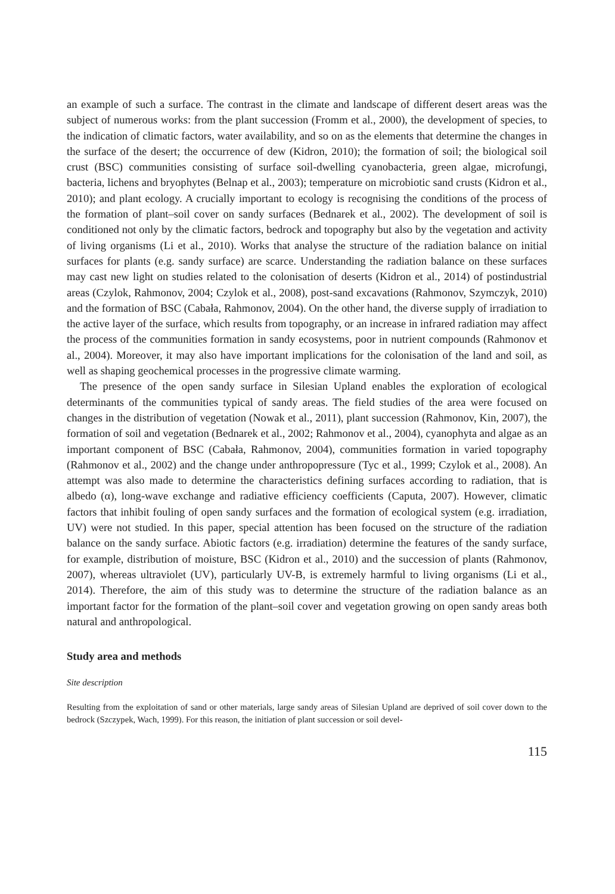an example of such a surface. The contrast in the climate and landscape of different desert areas was the subject of numerous works: from the plant succession (Fromm et al., 2000), the development of species, to the indication of climatic factors, water availability, and so on as the elements that determine the changes in the surface of the desert; the occurrence of dew (Kidron, 2010); the formation of soil; the biological soil crust (BSC) communities consisting of surface soil-dwelling cyanobacteria, green algae, microfungi, bacteria, lichens and bryophytes (Belnap et al., 2003); temperature on microbiotic sand crusts (Kidron et al., 2010); and plant ecology. A crucially important to ecology is recognising the conditions of the process of the formation of plant–soil cover on sandy surfaces (Bednarek et al., 2002). The development of soil is conditioned not only by the climatic factors, bedrock and topography but also by the vegetation and activity of living organisms (Li et al., 2010). Works that analyse the structure of the radiation balance on initial surfaces for plants (e.g. sandy surface) are scarce. Understanding the radiation balance on these surfaces may cast new light on studies related to the colonisation of deserts (Kidron et al., 2014) of postindustrial areas (Czylok, Rahmonov, 2004; Czylok et al., 2008), post-sand excavations (Rahmonov, Szymczyk, 2010) and the formation of BSC (Cabała, Rahmonov, 2004). On the other hand, the diverse supply of irradiation to the active layer of the surface, which results from topography, or an increase in infrared radiation may affect the process of the communities formation in sandy ecosystems, poor in nutrient compounds (Rahmonov et al., 2004). Moreover, it may also have important implications for the colonisation of the land and soil, as well as shaping geochemical processes in the progressive climate warming.
The presence of the open sandy surface in Silesian Upland enables the exploration of ecological determinants of the communities typical of sandy areas. The field studies of the area were focused on changes in the distribution of vegetation (Nowak et al., 2011), plant succession (Rahmonov, Kin, 2007), the formation of soil and vegetation (Bednarek et al., 2002; Rahmonov et al., 2004), cyanophyta and algae as an important component of BSC (Cabała, Rahmonov, 2004), communities formation in varied topography (Rahmonov et al., 2002) and the change under anthropopressure (Tyc et al., 1999; Czylok et al., 2008). An attempt was also made to determine the characteristics defining surfaces according to radiation, that is albedo (α), long-wave exchange and radiative efficiency coefficients (Caputa, 2007). However, climatic factors that inhibit fouling of open sandy surfaces and the formation of ecological system (e.g. irradiation, UV) were not studied. In this paper, special attention has been focused on the structure of the radiation balance on the sandy surface. Abiotic factors (e.g. irradiation) determine the features of the sandy surface, for example, distribution of moisture, BSC (Kidron et al., 2010) and the succession of plants (Rahmonov, 2007), whereas ultraviolet (UV), particularly UV-B, is extremely harmful to living organisms (Li et al., 2014). Therefore, the aim of this study was to determine the structure of the radiation balance as an important factor for the formation of the plant–soil cover and vegetation growing on open sandy areas both natural and anthropological.
Study area and methods
Site description
Resulting from the exploitation of sand or other materials, large sandy areas of Silesian Upland are deprived of soil cover down to the bedrock (Szczypek, Wach, 1999). For this reason, the initiation of plant succession or soil devel-
115